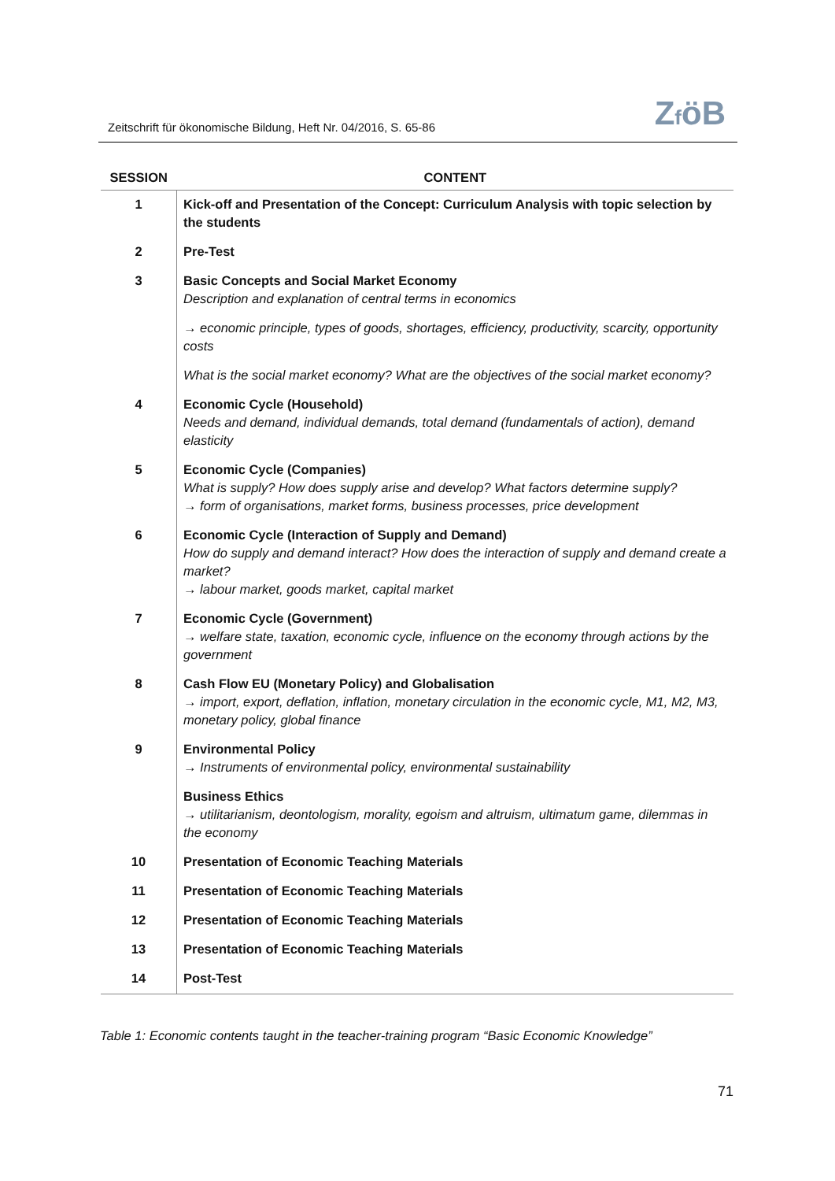Zeitschrift für ökonomische Bildung, Heft Nr. 04/2016, S. 65-86
ZföB
| SESSION | CONTENT |
| --- | --- |
| 1 | Kick-off and Presentation of the Concept: Curriculum Analysis with topic selection by the students |
| 2 | Pre-Test |
| 3 | Basic Concepts and Social Market Economy Description and explanation of central terms in economics |
| | → economic principle, types of goods, shortages, efficiency, productivity, scarcity, opportunity costs |
| | What is the social market economy? What are the objectives of the social market economy? |
| 4 | Economic Cycle (Household) Needs and demand, individual demands, total demand (fundamentals of action), demand elasticity |
| 5 | Economic Cycle (Companies) What is supply? How does supply arise and develop? What factors determine supply? → form of organisations, market forms, business processes, price development |
| 6 | Economic Cycle (Interaction of Supply and Demand) How do supply and demand interact? How does the interaction of supply and demand create a market? → labour market, goods market, capital market |
| 7 | Economic Cycle (Government) → welfare state, taxation, economic cycle, influence on the economy through actions by the government |
| 8 | Cash Flow EU (Monetary Policy) and Globalisation → import, export, deflation, inflation, monetary circulation in the economic cycle, M1, M2, M3, monetary policy, global finance |
| 9 | Environmental Policy → Instruments of environmental policy, environmental sustainability |
| | Business Ethics → utilitarianism, deontologism, morality, egoism and altruism, ultimatum game, dilemmas in the economy |
| 10 | Presentation of Economic Teaching Materials |
| 11 | Presentation of Economic Teaching Materials |
| 12 | Presentation of Economic Teaching Materials |
| 13 | Presentation of Economic Teaching Materials |
| 14 | Post-Test |
Table 1: Economic contents taught in the teacher-training program “Basic Economic Knowledge”
71